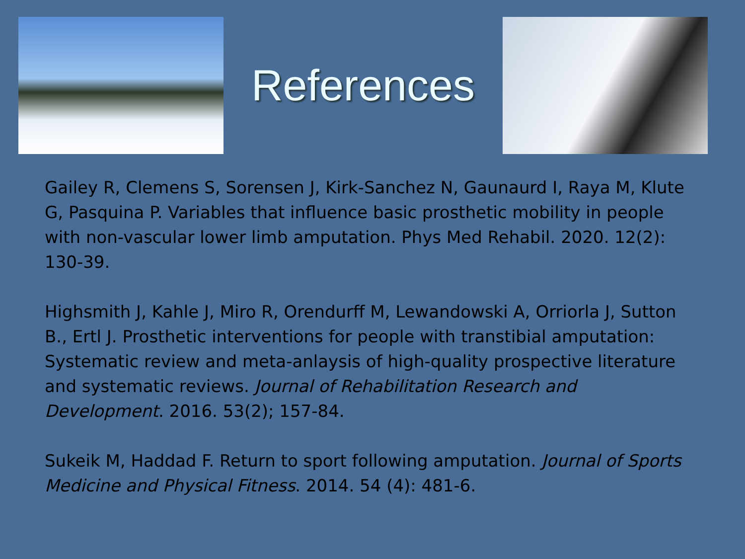References
Gailey R, Clemens S, Sorensen J, Kirk-Sanchez N, Gaunaurd I, Raya M, Klute G, Pasquina P. Variables that influence basic prosthetic mobility in people with non-vascular lower limb amputation. Phys Med Rehabil. 2020. 12(2): 130-39.
Highsmith J, Kahle J, Miro R, Orendurff M, Lewandowski A, Orriorla J, Sutton B., Ertl J. Prosthetic interventions for people with transtibial amputation: Systematic review and meta-anlaysis of high-quality prospective literature and systematic reviews. Journal of Rehabilitation Research and Development. 2016. 53(2); 157-84.
Sukeik M, Haddad F. Return to sport following amputation. Journal of Sports Medicine and Physical Fitness. 2014. 54 (4): 481-6.